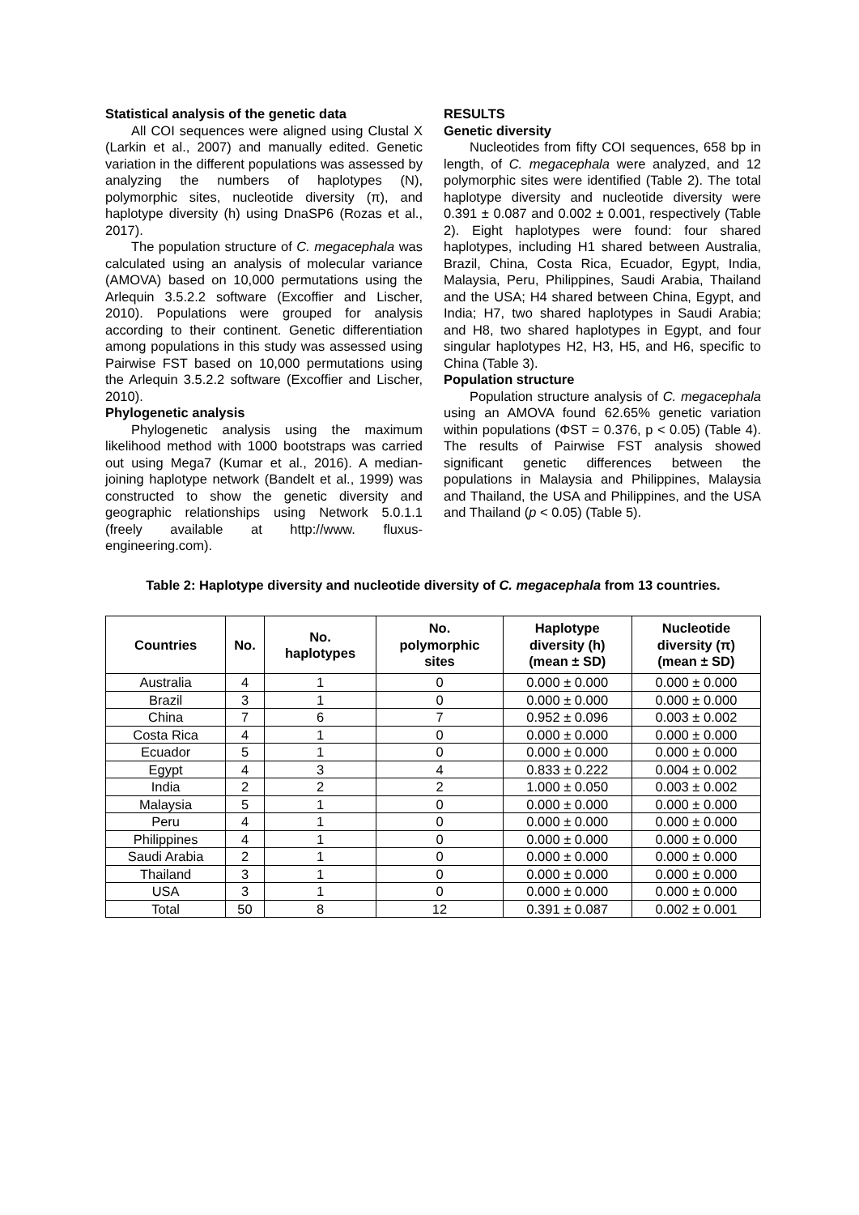Statistical analysis of the genetic data
All COI sequences were aligned using Clustal X (Larkin et al., 2007) and manually edited. Genetic variation in the different populations was assessed by analyzing the numbers of haplotypes (N), polymorphic sites, nucleotide diversity (π), and haplotype diversity (h) using DnaSP6 (Rozas et al., 2017).
The population structure of C. megacephala was calculated using an analysis of molecular variance (AMOVA) based on 10,000 permutations using the Arlequin 3.5.2.2 software (Excoffier and Lischer, 2010). Populations were grouped for analysis according to their continent. Genetic differentiation among populations in this study was assessed using Pairwise FST based on 10,000 permutations using the Arlequin 3.5.2.2 software (Excoffier and Lischer, 2010).
Phylogenetic analysis
Phylogenetic analysis using the maximum likelihood method with 1000 bootstraps was carried out using Mega7 (Kumar et al., 2016). A median-joining haplotype network (Bandelt et al., 1999) was constructed to show the genetic diversity and geographic relationships using Network 5.0.1.1 (freely available at http://www. fluxus-engineering.com).
RESULTS
Genetic diversity
Nucleotides from fifty COI sequences, 658 bp in length, of C. megacephala were analyzed, and 12 polymorphic sites were identified (Table 2). The total haplotype diversity and nucleotide diversity were 0.391 ± 0.087 and 0.002 ± 0.001, respectively (Table 2). Eight haplotypes were found: four shared haplotypes, including H1 shared between Australia, Brazil, China, Costa Rica, Ecuador, Egypt, India, Malaysia, Peru, Philippines, Saudi Arabia, Thailand and the USA; H4 shared between China, Egypt, and India; H7, two shared haplotypes in Saudi Arabia; and H8, two shared haplotypes in Egypt, and four singular haplotypes H2, H3, H5, and H6, specific to China (Table 3).
Population structure
Population structure analysis of C. megacephala using an AMOVA found 62.65% genetic variation within populations (ΦST = 0.376, p < 0.05) (Table 4). The results of Pairwise FST analysis showed significant genetic differences between the populations in Malaysia and Philippines, Malaysia and Thailand, the USA and Philippines, and the USA and Thailand (p < 0.05) (Table 5).
Table 2: Haplotype diversity and nucleotide diversity of C. megacephala from 13 countries.
| Countries | No. | No. haplotypes | No. polymorphic sites | Haplotype diversity (h) (mean ± SD) | Nucleotide diversity (π) (mean ± SD) |
| --- | --- | --- | --- | --- | --- |
| Australia | 4 | 1 | 0 | 0.000 ± 0.000 | 0.000 ± 0.000 |
| Brazil | 3 | 1 | 0 | 0.000 ± 0.000 | 0.000 ± 0.000 |
| China | 7 | 6 | 7 | 0.952 ± 0.096 | 0.003 ± 0.002 |
| Costa Rica | 4 | 1 | 0 | 0.000 ± 0.000 | 0.000 ± 0.000 |
| Ecuador | 5 | 1 | 0 | 0.000 ± 0.000 | 0.000 ± 0.000 |
| Egypt | 4 | 3 | 4 | 0.833 ± 0.222 | 0.004 ± 0.002 |
| India | 2 | 2 | 2 | 1.000 ± 0.050 | 0.003 ± 0.002 |
| Malaysia | 5 | 1 | 0 | 0.000 ± 0.000 | 0.000 ± 0.000 |
| Peru | 4 | 1 | 0 | 0.000 ± 0.000 | 0.000 ± 0.000 |
| Philippines | 4 | 1 | 0 | 0.000 ± 0.000 | 0.000 ± 0.000 |
| Saudi Arabia | 2 | 1 | 0 | 0.000 ± 0.000 | 0.000 ± 0.000 |
| Thailand | 3 | 1 | 0 | 0.000 ± 0.000 | 0.000 ± 0.000 |
| USA | 3 | 1 | 0 | 0.000 ± 0.000 | 0.000 ± 0.000 |
| Total | 50 | 8 | 12 | 0.391 ± 0.087 | 0.002 ± 0.001 |